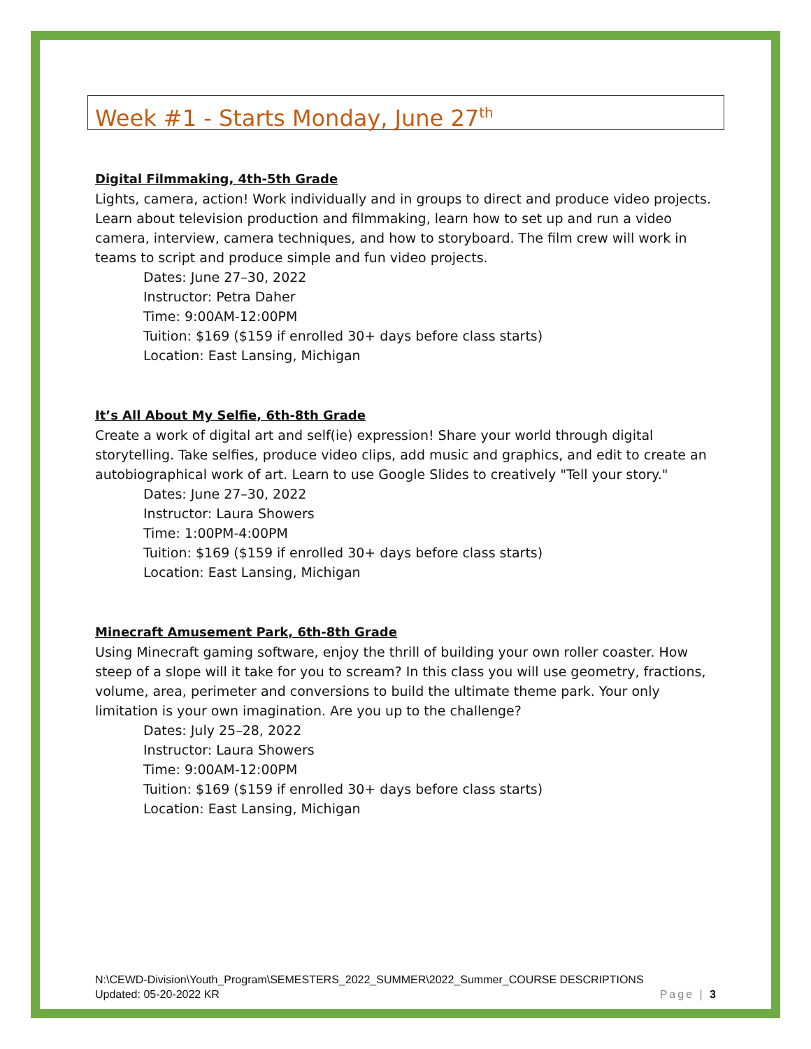Week #1 - Starts Monday, June 27<sup>th</sup>
Digital Filmmaking, 4th-5th Grade
Lights, camera, action! Work individually and in groups to direct and produce video projects. Learn about television production and filmmaking, learn how to set up and run a video camera, interview, camera techniques, and how to storyboard. The film crew will work in teams to script and produce simple and fun video projects.
Dates: June 27–30, 2022
Instructor: Petra Daher
Time: 9:00AM-12:00PM
Tuition: $169 ($159 if enrolled 30+ days before class starts)
Location: East Lansing, Michigan
It’s All About My Selfie, 6th-8th Grade
Create a work of digital art and self(ie) expression! Share your world through digital storytelling. Take selfies, produce video clips, add music and graphics, and edit to create an autobiographical work of art. Learn to use Google Slides to creatively "Tell your story."
Dates: June 27–30, 2022
Instructor: Laura Showers
Time: 1:00PM-4:00PM
Tuition: $169 ($159 if enrolled 30+ days before class starts)
Location: East Lansing, Michigan
Minecraft Amusement Park, 6th-8th Grade
Using Minecraft gaming software, enjoy the thrill of building your own roller coaster. How steep of a slope will it take for you to scream? In this class you will use geometry, fractions, volume, area, perimeter and conversions to build the ultimate theme park. Your only limitation is your own imagination. Are you up to the challenge?
Dates: July 25–28, 2022
Instructor: Laura Showers
Time: 9:00AM-12:00PM
Tuition: $169 ($159 if enrolled 30+ days before class starts)
Location: East Lansing, Michigan
N:\CEWD-Division\Youth_Program\SEMESTERS_2022_SUMMER\2022_Summer_COURSE DESCRIPTIONS
Updated: 05-20-2022 KR Page | 3